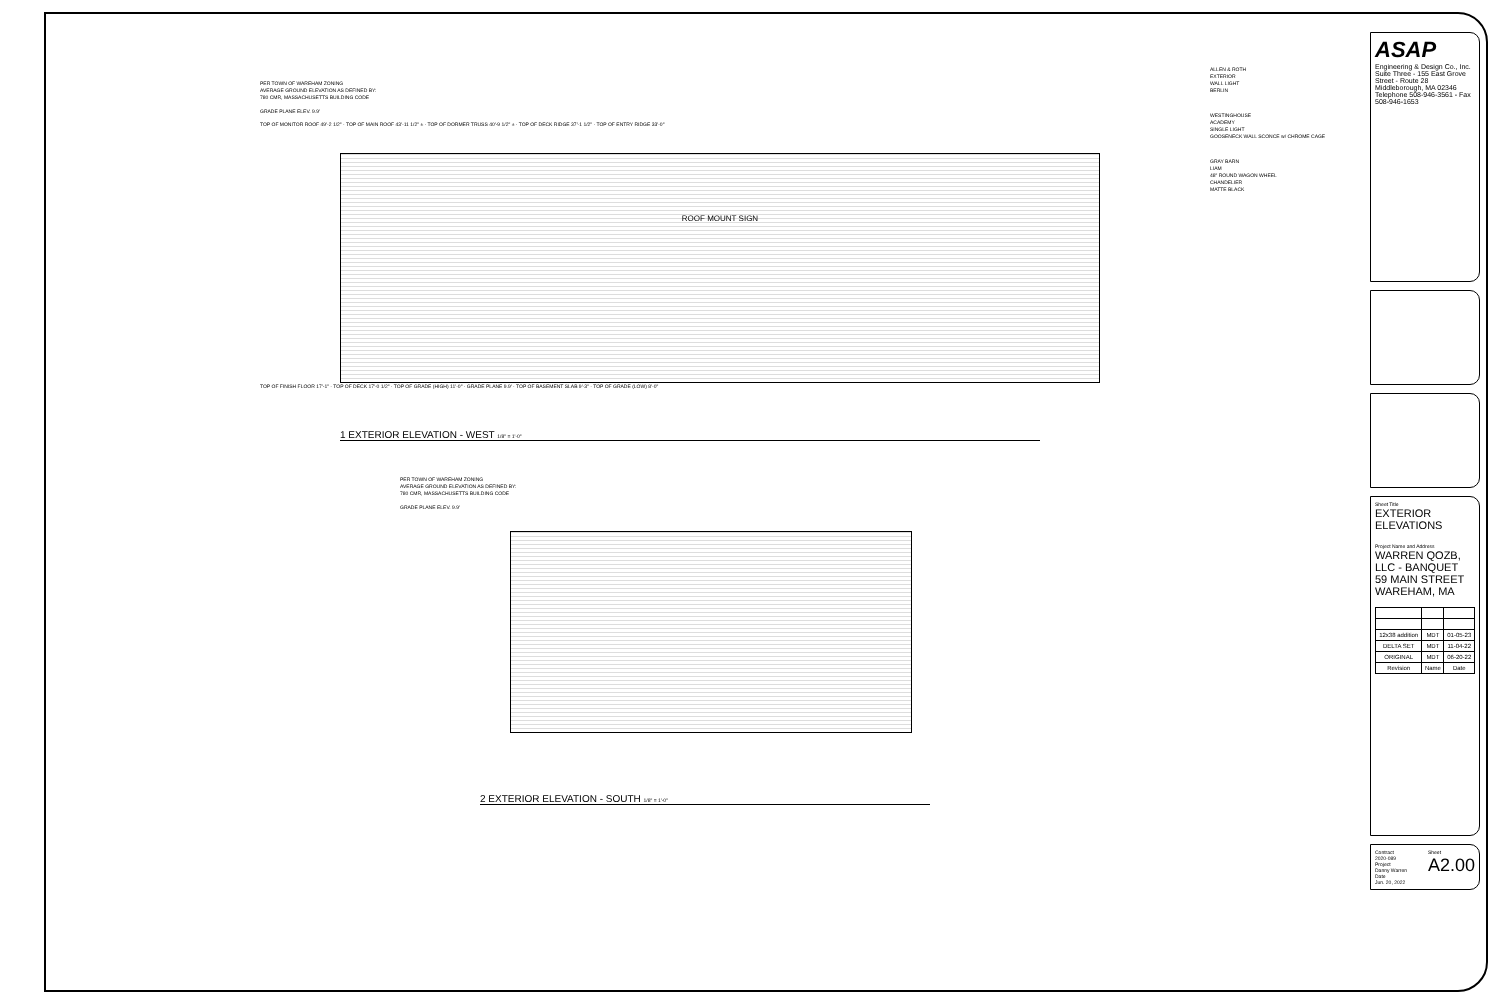PER TOWN OF WAREHAM ZONING
AVERAGE GROUND ELEVATION AS DEFINED BY:
780 CMR, MASSACHUSETTS BUILDING CODE
GRADE PLANE ELEV. 9.9'
TOP OF MONITOR ROOF 49'-2 1/2" · TOP OF MAIN ROOF 43'-11 1/2" ± · TOP OF DORMER TRUSS 40'-9 1/2" ± · TOP OF DECK RIDGE 37'-1 1/2" · TOP OF ENTRY RIDGE 33'-0"
ROOF MOUNT SIGN
TOP OF FINISH FLOOR 17'-1" · TOP OF DECK 17'-0 1/2" · TOP OF GRADE (HIGH) 11'-0" · GRADE PLANE 9.9' · TOP OF BASEMENT SLAB 9'-3" · TOP OF GRADE (LOW) 8'-0"
1 EXTERIOR ELEVATION - WEST 1/8" = 1'-0"
PER TOWN OF WAREHAM ZONING
AVERAGE GROUND ELEVATION AS DEFINED BY:
780 CMR, MASSACHUSETTS BUILDING CODE
GRADE PLANE ELEV. 9.9'
2 EXTERIOR ELEVATION - SOUTH 1/8" = 1'-0"
ALLEN & ROTH
EXTERIOR
WALL LIGHT
BERLIN
WESTINGHOUSE
ACADEMY
SINGLE LIGHT
GOOSENECK WALL SCONCE w/ CHROME CAGE
GRAY BARN
LIAM
48" ROUND WAGON WHEEL
CHANDELIER
MATTE BLACK
ASAP Engineering & Design Co., Inc.
Suite Three - 155 East Grove Street - Route 28
Middleborough, MA 02346
Telephone 508-946-3561 - Fax 508-946-1653
Sheet Title
EXTERIOR ELEVATIONS
Project Name and Address
WARREN QOZB, LLC - BANQUET
59 MAIN STREET
WAREHAM, MA
| 12x38 addition | MDT | 01-05-23 |
| DELTA SET | MDT | 11-04-22 |
| ORIGINAL | MDT | 06-20-22 |
| Revision | Name | Date |
Contract
2020-089
Project
Danny Warren
Date
Jun. 20, 2022
Sheet
A2.00